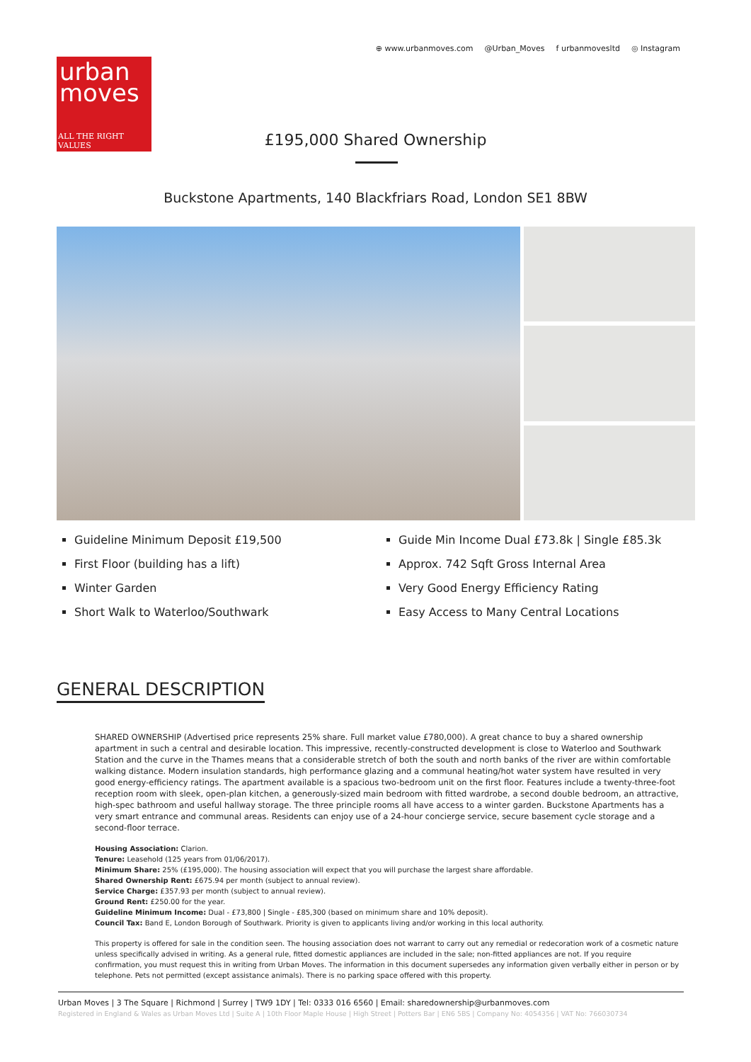urban
moves
ALL THE RIGHT VALUES
⊕ www.urbanmoves.com @Urban_Moves f urbanmovesltd ◎ Instagram
£195,000 Shared Ownership
Buckstone Apartments, 140 Blackfriars Road, London SE1 8BW
Guideline Minimum Deposit £19,500
First Floor (building has a lift)
Winter Garden
Short Walk to Waterloo/Southwark
Guide Min Income Dual £73.8k | Single £85.3k
Approx. 742 Sqft Gross Internal Area
Very Good Energy Efficiency Rating
Easy Access to Many Central Locations
GENERAL DESCRIPTION
SHARED OWNERSHIP (Advertised price represents 25% share. Full market value £780,000). A great chance to buy a shared ownership apartment in such a central and desirable location. This impressive, recently-constructed development is close to Waterloo and Southwark Station and the curve in the Thames means that a considerable stretch of both the south and north banks of the river are within comfortable walking distance. Modern insulation standards, high performance glazing and a communal heating/hot water system have resulted in very good energy-efficiency ratings. The apartment available is a spacious two-bedroom unit on the first floor. Features include a twenty-three-foot reception room with sleek, open-plan kitchen, a generously-sized main bedroom with fitted wardrobe, a second double bedroom, an attractive, high-spec bathroom and useful hallway storage. The three principle rooms all have access to a winter garden. Buckstone Apartments has a very smart entrance and communal areas. Residents can enjoy use of a 24-hour concierge service, secure basement cycle storage and a second-floor terrace.
Housing Association: Clarion.
Tenure: Leasehold (125 years from 01/06/2017).
Minimum Share: 25% (£195,000). The housing association will expect that you will purchase the largest share affordable.
Shared Ownership Rent: £675.94 per month (subject to annual review).
Service Charge: £357.93 per month (subject to annual review).
Ground Rent: £250.00 for the year.
Guideline Minimum Income: Dual - £73,800 | Single - £85,300 (based on minimum share and 10% deposit).
Council Tax: Band E, London Borough of Southwark. Priority is given to applicants living and/or working in this local authority.
This property is offered for sale in the condition seen. The housing association does not warrant to carry out any remedial or redecoration work of a cosmetic nature unless specifically advised in writing. As a general rule, fitted domestic appliances are included in the sale; non-fitted appliances are not. If you require confirmation, you must request this in writing from Urban Moves. The information in this document supersedes any information given verbally either in person or by telephone. Pets not permitted (except assistance animals). There is no parking space offered with this property.
Urban Moves | 3 The Square | Richmond | Surrey | TW9 1DY | Tel: 0333 016 6560 | Email: sharedownership@urbanmoves.com
Registered in England & Wales as Urban Moves Ltd | Suite A | 10th Floor Maple House | High Street | Potters Bar | EN6 5BS | Company No: 4054356 | VAT No: 766030734